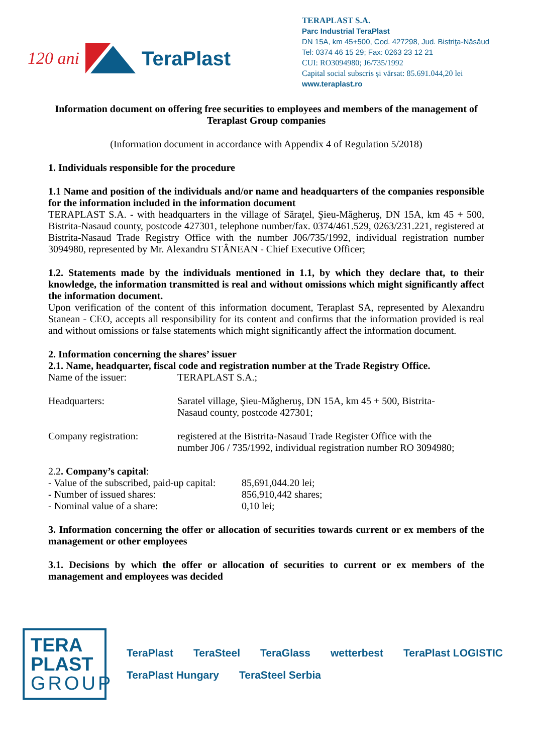120 ani TeraPlast
TERAPLAST S.A.
Parc Industrial TeraPlast
DN 15A, km 45+500, Cod. 427298, Jud. Bistriţa-Năsăud
Tel: 0374 46 15 29; Fax: 0263 23 12 21
CUI: RO3094980; J6/735/1992
Capital social subscris și vărsat: 85.691.044,20 lei
www.teraplast.ro
Information document on offering free securities to employees and members of the management of Teraplast Group companies
(Information document in accordance with Appendix 4 of Regulation 5/2018)
1. Individuals responsible for the procedure
1.1 Name and position of the individuals and/or name and headquarters of the companies responsible for the information included in the information document
TERAPLAST S.A. - with headquarters in the village of Săraţel, Şieu-Măgheruş, DN 15A, km 45 + 500, Bistrita-Nasaud county, postcode 427301, telephone number/fax. 0374/461.529, 0263/231.221, registered at Bistrita-Nasaud Trade Registry Office with the number J06/735/1992, individual registration number 3094980, represented by Mr. Alexandru STÂNEAN - Chief Executive Officer;
1.2. Statements made by the individuals mentioned in 1.1, by which they declare that, to their knowledge, the information transmitted is real and without omissions which might significantly affect the information document.
Upon verification of the content of this information document, Teraplast SA, represented by Alexandru Stanean - CEO, accepts all responsibility for its content and confirms that the information provided is real and without omissions or false statements which might significantly affect the information document.
2. Information concerning the shares’ issuer
2.1. Name, headquarter, fiscal code and registration number at the Trade Registry Office.
Name of the issuer: TERAPLAST S.A.;
Headquarters: Saratel village, Şieu-Măgheruş, DN 15A, km 45 + 500, Bistrita-
Nasaud county, postcode 427301;
Company registration: registered at the Bistrita-Nasaud Trade Register Office with the
number J06 / 735/1992, individual registration number RO 3094980;
2.2. Company’s capital:
- Value of the subscribed, paid-up capital: 85,691,044.20 lei;
- Number of issued shares: 856,910,442 shares;
- Nominal value of a share: 0,10 lei;
3. Information concerning the offer or allocation of securities towards current or ex members of the management or other employees
3.1. Decisions by which the offer or allocation of securities to current or ex members of the management and employees was decided
TERA
PLAST
GROUP
TeraPlast TeraSteel TeraGlass wetterbest TeraPlast LOGISTIC TeraPlast Hungary TeraSteel Serbia